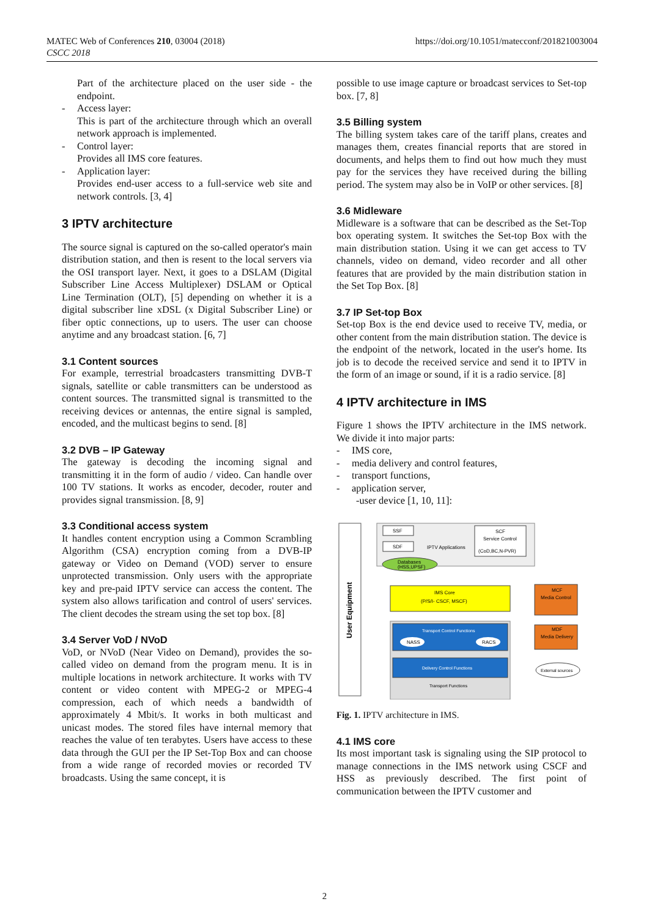MATEC Web of Conferences 210, 03004 (2018)
CSCC 2018
https://doi.org/10.1051/matecconf/201821003004
Part of the architecture placed on the user side - the endpoint.
- Access layer:
This is part of the architecture through which an overall network approach is implemented.
- Control layer:
Provides all IMS core features.
- Application layer:
Provides end-user access to a full-service web site and network controls. [3, 4]
3 IPTV architecture
The source signal is captured on the so-called operator's main distribution station, and then is resent to the local servers via the OSI transport layer. Next, it goes to a DSLAM (Digital Subscriber Line Access Multiplexer) DSLAM or Optical Line Termination (OLT), [5] depending on whether it is a digital subscriber line xDSL (x Digital Subscriber Line) or fiber optic connections, up to users. The user can choose anytime and any broadcast station. [6, 7]
3.1 Content sources
For example, terrestrial broadcasters transmitting DVB-T signals, satellite or cable transmitters can be understood as content sources. The transmitted signal is transmitted to the receiving devices or antennas, the entire signal is sampled, encoded, and the multicast begins to send. [8]
3.2 DVB – IP Gateway
The gateway is decoding the incoming signal and transmitting it in the form of audio / video. Can handle over 100 TV stations. It works as encoder, decoder, router and provides signal transmission. [8, 9]
3.3 Conditional access system
It handles content encryption using a Common Scrambling Algorithm (CSA) encryption coming from a DVB-IP gateway or Video on Demand (VOD) server to ensure unprotected transmission. Only users with the appropriate key and pre-paid IPTV service can access the content. The system also allows tarification and control of users' services. The client decodes the stream using the set top box. [8]
3.4 Server VoD / NVoD
VoD, or NVoD (Near Video on Demand), provides the so-called video on demand from the program menu. It is in multiple locations in network architecture. It works with TV content or video content with MPEG-2 or MPEG-4 compression, each of which needs a bandwidth of approximately 4 Mbit/s. It works in both multicast and unicast modes. The stored files have internal memory that reaches the value of ten terabytes. Users have access to these data through the GUI per the IP Set-Top Box and can choose from a wide range of recorded movies or recorded TV broadcasts. Using the same concept, it is
possible to use image capture or broadcast services to Set-top box. [7, 8]
3.5 Billing system
The billing system takes care of the tariff plans, creates and manages them, creates financial reports that are stored in documents, and helps them to find out how much they must pay for the services they have received during the billing period. The system may also be in VoIP or other services. [8]
3.6 Midleware
Midleware is a software that can be described as the Set-Top box operating system. It switches the Set-top Box with the main distribution station. Using it we can get access to TV channels, video on demand, video recorder and all other features that are provided by the main distribution station in the Set Top Box. [8]
3.7 IP Set-top Box
Set-top Box is the end device used to receive TV, media, or other content from the main distribution station. The device is the endpoint of the network, located in the user's home. Its job is to decode the received service and send it to IPTV in the form of an image or sound, if it is a radio service. [8]
4 IPTV architecture in IMS
Figure 1 shows the IPTV architecture in the IMS network. We divide it into major parts:
- IMS core,
- media delivery and control features,
- transport functions,
- application server,
-user device [1, 10, 11]:
User Equipment
SSF
SDF
IPTV Applications
SCF
Service Control
(CoD,BC,N-PVR)
Databases
(HSS,UPSF)
IMS Core
(P/S/I- CSCF, MSCF)
MCF
Media Control
MDF
Media Delivery
Transport Control Functions
NASS
RACS
Delivery Control Functions
Transport Functions
External sources
Fig. 1. IPTV architecture in IMS.
4.1 IMS core
Its most important task is signaling using the SIP protocol to manage connections in the IMS network using CSCF and HSS as previously described. The first point of communication between the IPTV customer and
2